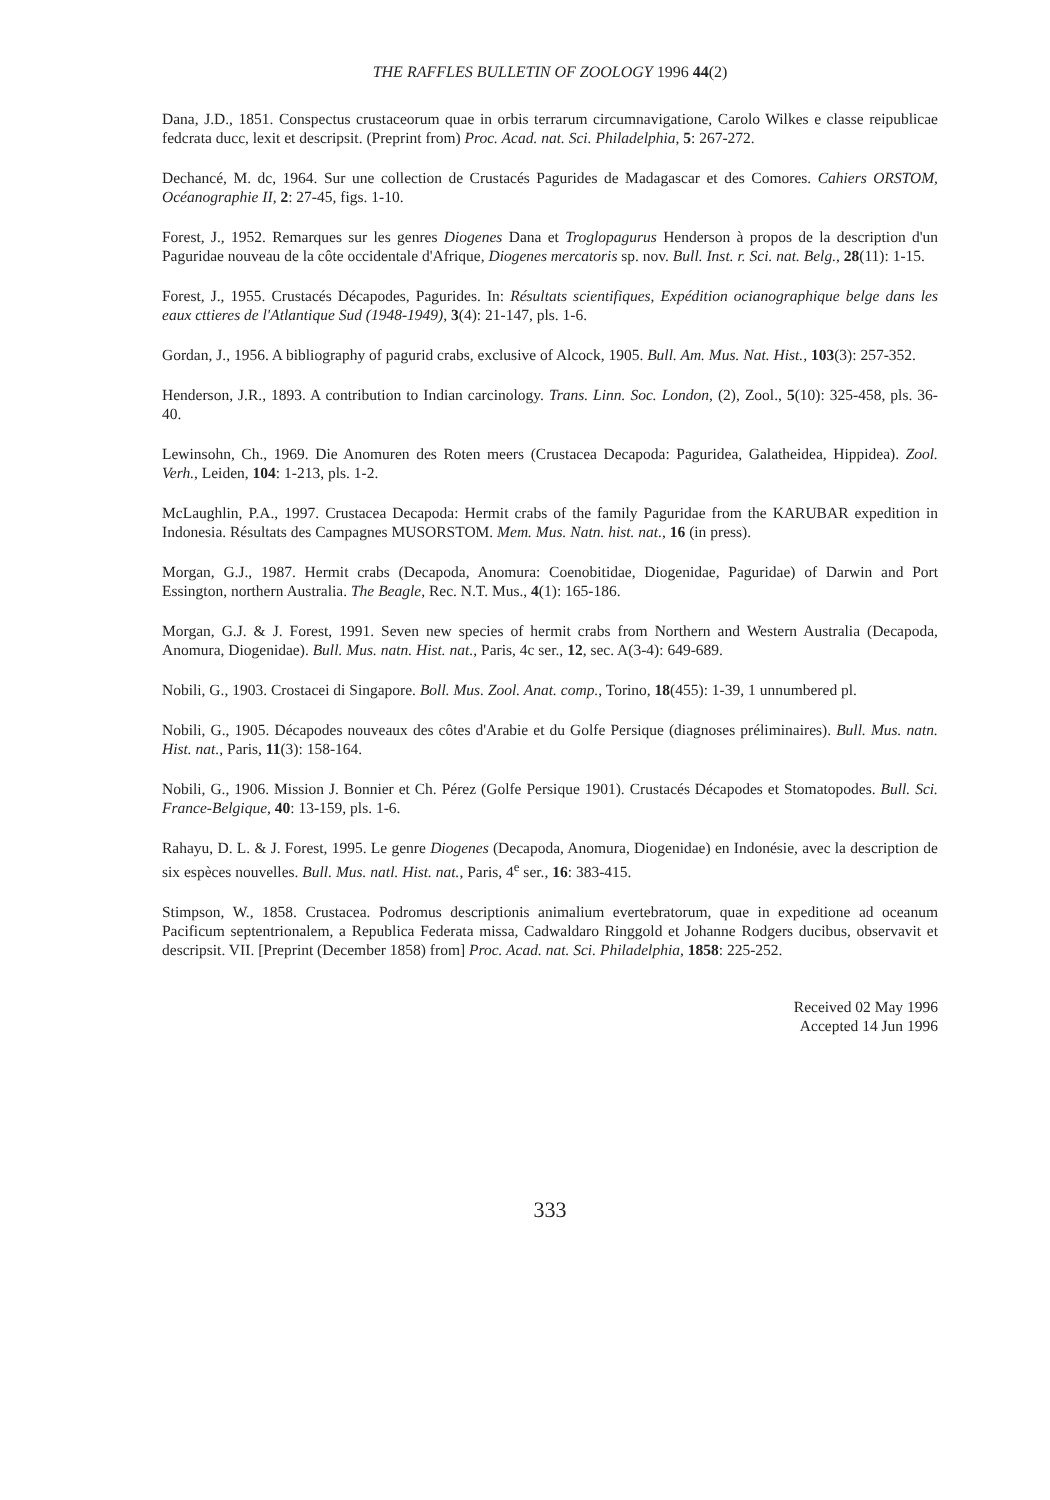THE RAFFLES BULLETIN OF ZOOLOGY 1996 44(2)
Dana, J.D., 1851. Conspectus crustaceorum quae in orbis terrarum circumnavigatione, Carolo Wilkes e classe reipublicae fedcrata ducc, lexit et descripsit. (Preprint from) Proc. Acad. nat. Sci. Philadelphia, 5: 267-272.
Dechancé, M. dc, 1964. Sur une collection de Crustacés Pagurides de Madagascar et des Comores. Cahiers ORSTOM, Océanographie II, 2: 27-45, figs. 1-10.
Forest, J., 1952. Remarques sur les genres Diogenes Dana et Troglopagurus Henderson à propos de la description d'un Paguridae nouveau de la côte occidentale d'Afrique, Diogenes mercatoris sp. nov. Bull. Inst. r. Sci. nat. Belg., 28(11): 1-15.
Forest, J., 1955. Crustacés Décapodes, Pagurides. In: Résultats scientifiques, Expédition ocianographique belge dans les eaux cttieres de l'Atlantique Sud (1948-1949), 3(4): 21-147, pls. 1-6.
Gordan, J., 1956. A bibliography of pagurid crabs, exclusive of Alcock, 1905. Bull. Am. Mus. Nat. Hist., 103(3): 257-352.
Henderson, J.R., 1893. A contribution to Indian carcinology. Trans. Linn. Soc. London, (2), Zool., 5(10): 325-458, pls. 36-40.
Lewinsohn, Ch., 1969. Die Anomuren des Roten meers (Crustacea Decapoda: Paguridea, Galatheidea, Hippidea). Zool. Verh., Leiden, 104: 1-213, pls. 1-2.
McLaughlin, P.A., 1997. Crustacea Decapoda: Hermit crabs of the family Paguridae from the KARUBAR expedition in Indonesia. Résultats des Campagnes MUSORSTOM. Mem. Mus. Natn. hist. nat., 16 (in press).
Morgan, G.J., 1987. Hermit crabs (Decapoda, Anomura: Coenobitidae, Diogenidae, Paguridae) of Darwin and Port Essington, northern Australia. The Beagle, Rec. N.T. Mus., 4(1): 165-186.
Morgan, G.J. & J. Forest, 1991. Seven new species of hermit crabs from Northern and Western Australia (Decapoda, Anomura, Diogenidae). Bull. Mus. natn. Hist. nat., Paris, 4c ser., 12, sec. A(3-4): 649-689.
Nobili, G., 1903. Crostacei di Singapore. Boll. Mus. Zool. Anat. comp., Torino, 18(455): 1-39, 1 unnumbered pl.
Nobili, G., 1905. Décapodes nouveaux des côtes d'Arabie et du Golfe Persique (diagnoses préliminaires). Bull. Mus. natn. Hist. nat., Paris, 11(3): 158-164.
Nobili, G., 1906. Mission J. Bonnier et Ch. Pérez (Golfe Persique 1901). Crustacés Décapodes et Stomatopodes. Bull. Sci. France-Belgique, 40: 13-159, pls. 1-6.
Rahayu, D. L. & J. Forest, 1995. Le genre Diogenes (Decapoda, Anomura, Diogenidae) en Indonésie, avec la description de six espèces nouvelles. Bull. Mus. natl. Hist. nat., Paris, 4<sup>e</sup> ser., 16: 383-415.
Stimpson, W., 1858. Crustacea. Podromus descriptionis animalium evertebratorum, quae in expeditione ad oceanum Pacificum septentrionalem, a Republica Federata missa, Cadwaldaro Ringgold et Johanne Rodgers ducibus, observavit et descripsit. VII. [Preprint (December 1858) from] Proc. Acad. nat. Sci. Philadelphia, 1858: 225-252.
Received 02 May 1996
Accepted 14 Jun 1996
333